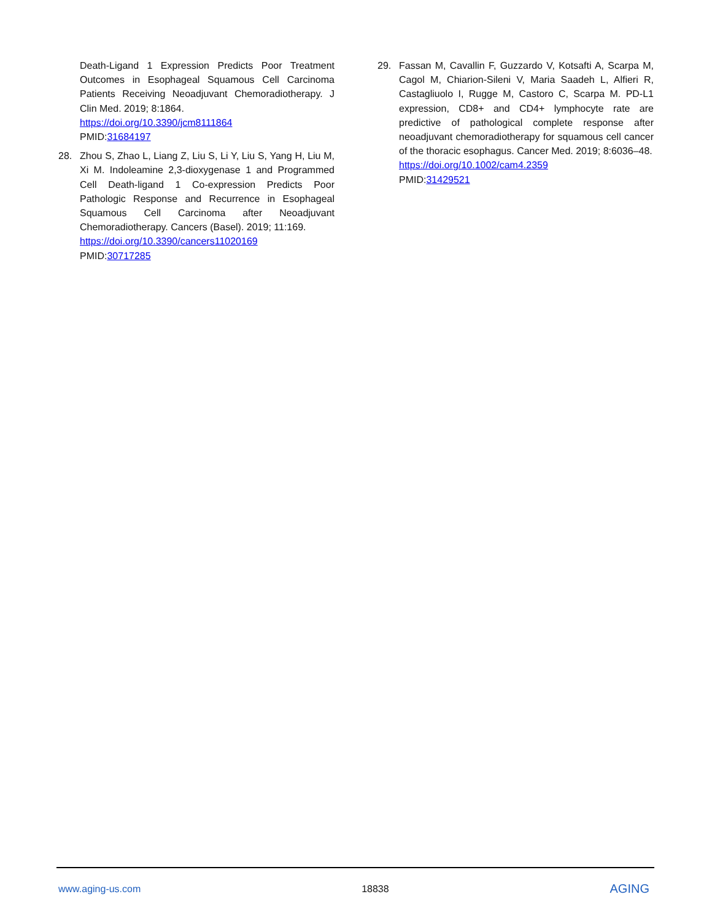Death-Ligand 1 Expression Predicts Poor Treatment Outcomes in Esophageal Squamous Cell Carcinoma Patients Receiving Neoadjuvant Chemoradiotherapy. J Clin Med. 2019; 8:1864.
https://doi.org/10.3390/jcm8111864
PMID:31684197
28. Zhou S, Zhao L, Liang Z, Liu S, Li Y, Liu S, Yang H, Liu M, Xi M. Indoleamine 2,3-dioxygenase 1 and Programmed Cell Death-ligand 1 Co-expression Predicts Poor Pathologic Response and Recurrence in Esophageal Squamous Cell Carcinoma after Neoadjuvant Chemoradiotherapy. Cancers (Basel). 2019; 11:169.
https://doi.org/10.3390/cancers11020169
PMID:30717285
29. Fassan M, Cavallin F, Guzzardo V, Kotsafti A, Scarpa M, Cagol M, Chiarion-Sileni V, Maria Saadeh L, Alfieri R, Castagliuolo I, Rugge M, Castoro C, Scarpa M. PD-L1 expression, CD8+ and CD4+ lymphocyte rate are predictive of pathological complete response after neoadjuvant chemoradiotherapy for squamous cell cancer of the thoracic esophagus. Cancer Med. 2019; 8:6036–48.
https://doi.org/10.1002/cam4.2359
PMID:31429521
www.aging-us.com 18838 AGING